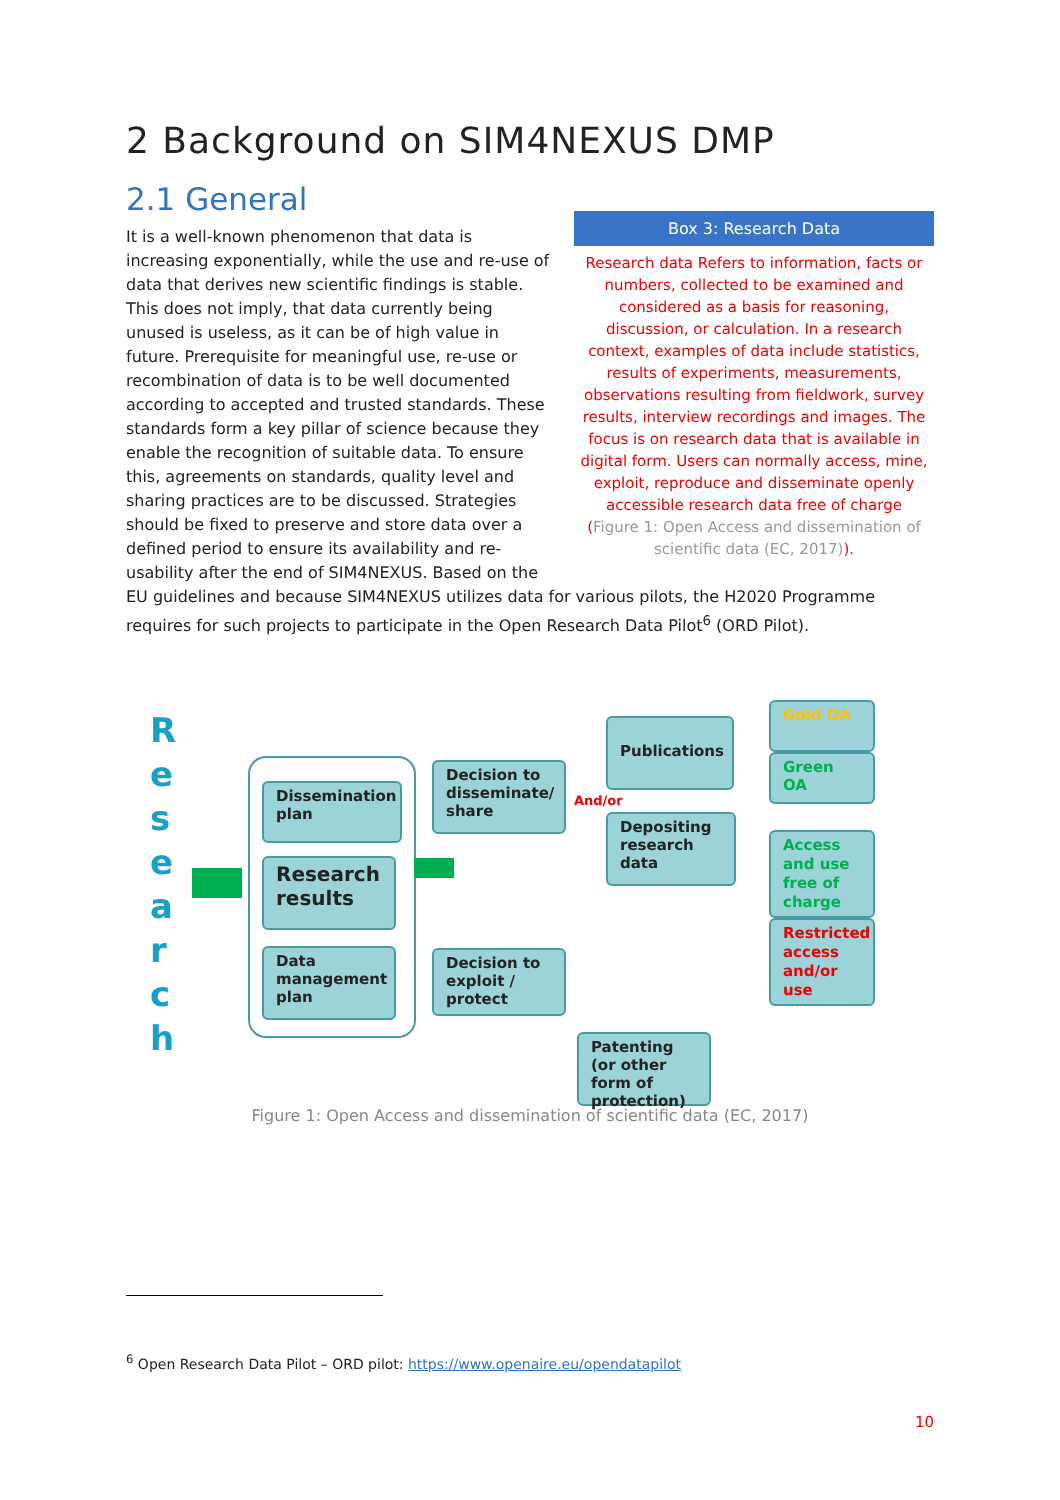2 Background on SIM4NEXUS DMP
2.1 General
Box 3: Research Data
Research data Refers to information, facts or numbers, collected to be examined and considered as a basis for reasoning, discussion, or calculation. In a research context, examples of data include statistics, results of experiments, measurements, observations resulting from fieldwork, survey results, interview recordings and images. The focus is on research data that is available in digital form. Users can normally access, mine, exploit, reproduce and disseminate openly accessible research data free of charge (Figure 1: Open Access and dissemination of scientific data (EC, 2017)).
It is a well-known phenomenon that data is increasing exponentially, while the use and re-use of data that derives new scientific findings is stable. This does not imply, that data currently being unused is useless, as it can be of high value in future. Prerequisite for meaningful use, re-use or recombination of data is to be well documented according to accepted and trusted standards. These standards form a key pillar of science because they enable the recognition of suitable data. To ensure this, agreements on standards, quality level and sharing practices are to be discussed. Strategies should be fixed to preserve and store data over a defined period to ensure its availability and re-usability after the end of SIM4NEXUS. Based on the EU guidelines and because SIM4NEXUS utilizes data for various pilots, the H2020 Programme requires for such projects to participate in the Open Research Data Pilot<sup>6</sup> (ORD Pilot).
R e s e a r c h
Dissemination plan
Research results
Data management plan
Decision to disseminate/ share
Decision to exploit / protect
And/or
Publications
Depositing research data
Patenting (or other form of protection)
Gold OA
Green OA
Access and use free of charge
Restricted access and/or use
Figure 1: Open Access and dissemination of scientific data (EC, 2017)
<sup>6</sup> Open Research Data Pilot – ORD pilot: https://www.openaire.eu/opendatapilot
10